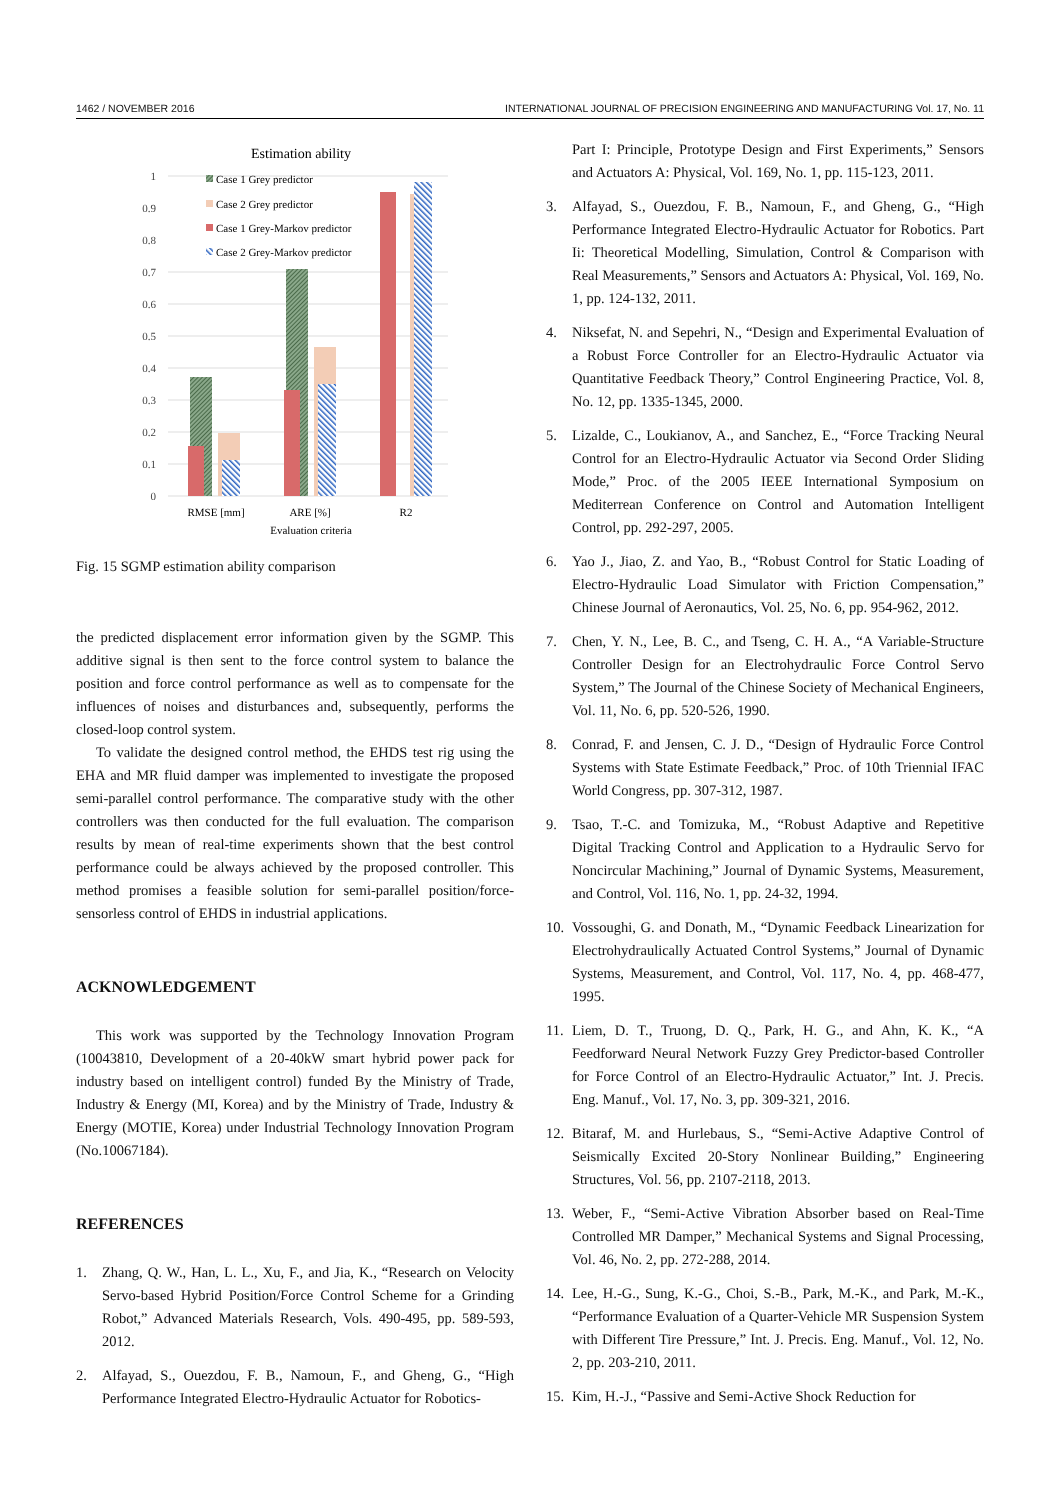1462 / NOVEMBER 2016 INTERNATIONAL JOURNAL OF PRECISION ENGINEERING AND MANUFACTURING Vol. 17, No. 11
Estimation ability
1
0.9
0.8
0.7
0.6
0.5
0.4
0.3
0.2
0.1
0
Case 1 Grey predictor
Case 2 Grey predictor
Case 1 Grey-Markov predictor
Case 2 Grey-Markov predictor
RMSE [mm]
ARE [%]
R2
Evaluation criteria
Fig. 15 SGMP estimation ability comparison
the predicted displacement error information given by the SGMP. This additive signal is then sent to the force control system to balance the position and force control performance as well as to compensate for the influences of noises and disturbances and, subsequently, performs the closed-loop control system.
To validate the designed control method, the EHDS test rig using the EHA and MR fluid damper was implemented to investigate the proposed semi-parallel control performance. The comparative study with the other controllers was then conducted for the full evaluation. The comparison results by mean of real-time experiments shown that the best control performance could be always achieved by the proposed controller. This method promises a feasible solution for semi-parallel position/force-sensorless control of EHDS in industrial applications.
ACKNOWLEDGEMENT
This work was supported by the Technology Innovation Program (10043810, Development of a 20-40kW smart hybrid power pack for industry based on intelligent control) funded By the Ministry of Trade, Industry & Energy (MI, Korea) and by the Ministry of Trade, Industry & Energy (MOTIE, Korea) under Industrial Technology Innovation Program (No.10067184).
REFERENCES
1. Zhang, Q. W., Han, L. L., Xu, F., and Jia, K., “Research on Velocity Servo-based Hybrid Position/Force Control Scheme for a Grinding Robot,” Advanced Materials Research, Vols. 490-495, pp. 589-593, 2012.
2. Alfayad, S., Ouezdou, F. B., Namoun, F., and Gheng, G., “High Performance Integrated Electro-Hydraulic Actuator for Robotics-
Part I: Principle, Prototype Design and First Experiments,” Sensors and Actuators A: Physical, Vol. 169, No. 1, pp. 115-123, 2011.
3. Alfayad, S., Ouezdou, F. B., Namoun, F., and Gheng, G., “High Performance Integrated Electro-Hydraulic Actuator for Robotics. Part Ii: Theoretical Modelling, Simulation, Control & Comparison with Real Measurements,” Sensors and Actuators A: Physical, Vol. 169, No. 1, pp. 124-132, 2011.
4. Niksefat, N. and Sepehri, N., “Design and Experimental Evaluation of a Robust Force Controller for an Electro-Hydraulic Actuator via Quantitative Feedback Theory,” Control Engineering Practice, Vol. 8, No. 12, pp. 1335-1345, 2000.
5. Lizalde, C., Loukianov, A., and Sanchez, E., “Force Tracking Neural Control for an Electro-Hydraulic Actuator via Second Order Sliding Mode,” Proc. of the 2005 IEEE International Symposium on Mediterrean Conference on Control and Automation Intelligent Control, pp. 292-297, 2005.
6. Yao J., Jiao, Z. and Yao, B., “Robust Control for Static Loading of Electro-Hydraulic Load Simulator with Friction Compensation,” Chinese Journal of Aeronautics, Vol. 25, No. 6, pp. 954-962, 2012.
7. Chen, Y. N., Lee, B. C., and Tseng, C. H. A., “A Variable-Structure Controller Design for an Electrohydraulic Force Control Servo System,” The Journal of the Chinese Society of Mechanical Engineers, Vol. 11, No. 6, pp. 520-526, 1990.
8. Conrad, F. and Jensen, C. J. D., “Design of Hydraulic Force Control Systems with State Estimate Feedback,” Proc. of 10th Triennial IFAC World Congress, pp. 307-312, 1987.
9. Tsao, T.-C. and Tomizuka, M., “Robust Adaptive and Repetitive Digital Tracking Control and Application to a Hydraulic Servo for Noncircular Machining,” Journal of Dynamic Systems, Measurement, and Control, Vol. 116, No. 1, pp. 24-32, 1994.
10. Vossoughi, G. and Donath, M., “Dynamic Feedback Linearization for Electrohydraulically Actuated Control Systems,” Journal of Dynamic Systems, Measurement, and Control, Vol. 117, No. 4, pp. 468-477, 1995.
11. Liem, D. T., Truong, D. Q., Park, H. G., and Ahn, K. K., “A Feedforward Neural Network Fuzzy Grey Predictor-based Controller for Force Control of an Electro-Hydraulic Actuator,” Int. J. Precis. Eng. Manuf., Vol. 17, No. 3, pp. 309-321, 2016.
12. Bitaraf, M. and Hurlebaus, S., “Semi-Active Adaptive Control of Seismically Excited 20-Story Nonlinear Building,” Engineering Structures, Vol. 56, pp. 2107-2118, 2013.
13. Weber, F., “Semi-Active Vibration Absorber based on Real-Time Controlled MR Damper,” Mechanical Systems and Signal Processing, Vol. 46, No. 2, pp. 272-288, 2014.
14. Lee, H.-G., Sung, K.-G., Choi, S.-B., Park, M.-K., and Park, M.-K., “Performance Evaluation of a Quarter-Vehicle MR Suspension System with Different Tire Pressure,” Int. J. Precis. Eng. Manuf., Vol. 12, No. 2, pp. 203-210, 2011.
15. Kim, H.-J., “Passive and Semi-Active Shock Reduction for